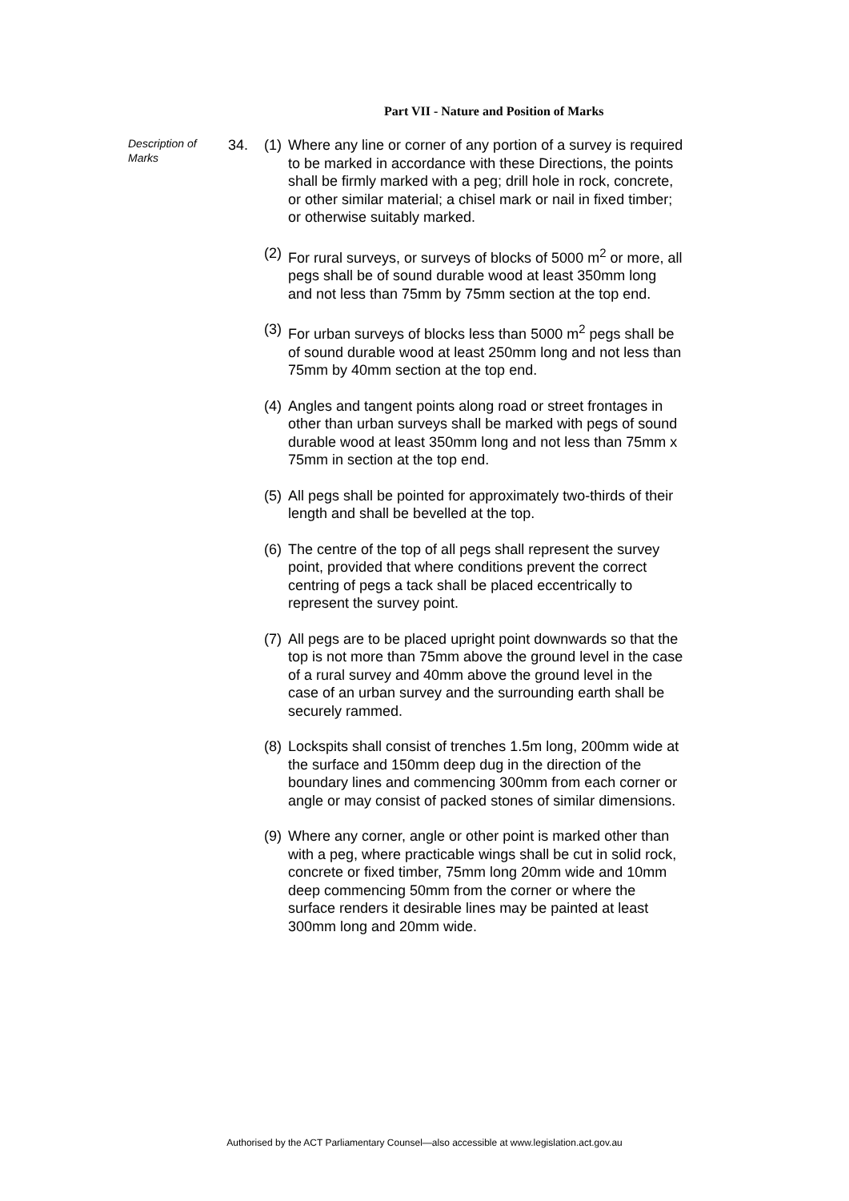Part VII - Nature and Position of Marks
Description of Marks
34. (1) Where any line or corner of any portion of a survey is required to be marked in accordance with these Directions, the points shall be firmly marked with a peg; drill hole in rock, concrete, or other similar material; a chisel mark or nail in fixed timber; or otherwise suitably marked.
(2) For rural surveys, or surveys of blocks of 5000 m<sup>2</sup> or more, all pegs shall be of sound durable wood at least 350mm long and not less than 75mm by 75mm section at the top end.
(3) For urban surveys of blocks less than 5000 m<sup>2</sup> pegs shall be of sound durable wood at least 250mm long and not less than 75mm by 40mm section at the top end.
(4) Angles and tangent points along road or street frontages in other than urban surveys shall be marked with pegs of sound durable wood at least 350mm long and not less than 75mm x 75mm in section at the top end.
(5) All pegs shall be pointed for approximately two-thirds of their length and shall be bevelled at the top.
(6) The centre of the top of all pegs shall represent the survey point, provided that where conditions prevent the correct centring of pegs a tack shall be placed eccentrically to represent the survey point.
(7) All pegs are to be placed upright point downwards so that the top is not more than 75mm above the ground level in the case of a rural survey and 40mm above the ground level in the case of an urban survey and the surrounding earth shall be securely rammed.
(8) Lockspits shall consist of trenches 1.5m long, 200mm wide at the surface and 150mm deep dug in the direction of the boundary lines and commencing 300mm from each corner or angle or may consist of packed stones of similar dimensions.
(9) Where any corner, angle or other point is marked other than with a peg, where practicable wings shall be cut in solid rock, concrete or fixed timber, 75mm long 20mm wide and 10mm deep commencing 50mm from the corner or where the surface renders it desirable lines may be painted at least 300mm long and 20mm wide.
Authorised by the ACT Parliamentary Counsel—also accessible at www.legislation.act.gov.au